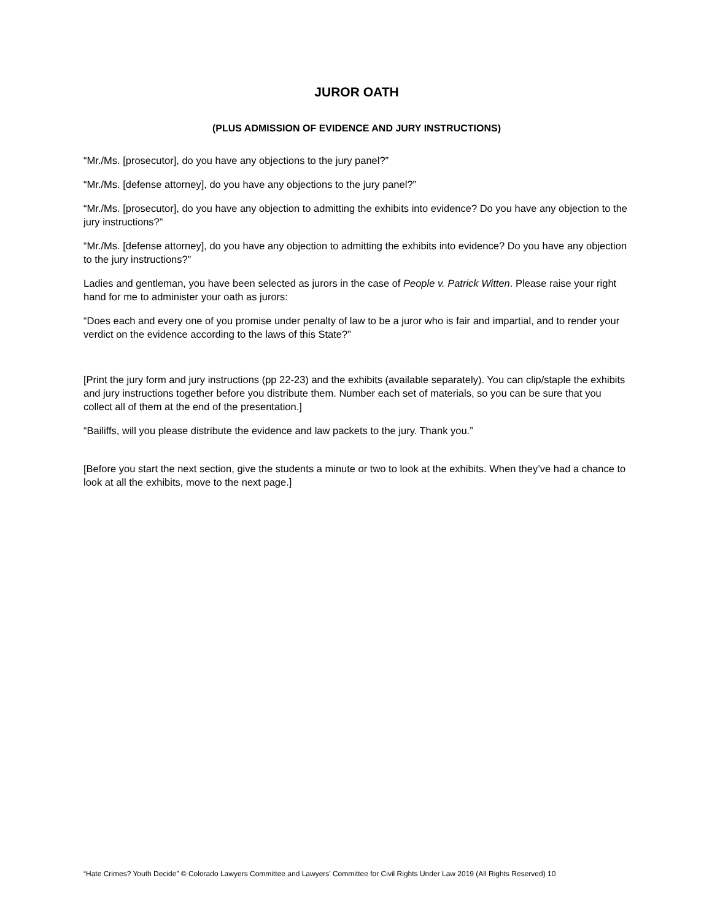JUROR OATH
(PLUS ADMISSION OF EVIDENCE AND JURY INSTRUCTIONS)
“Mr./Ms. [prosecutor], do you have any objections to the jury panel?”
“Mr./Ms. [defense attorney], do you have any objections to the jury panel?”
“Mr./Ms. [prosecutor], do you have any objection to admitting the exhibits into evidence? Do you have any objection to the jury instructions?”
“Mr./Ms. [defense attorney], do you have any objection to admitting the exhibits into evidence? Do you have any objection to the jury instructions?”
Ladies and gentleman, you have been selected as jurors in the case of People v. Patrick Witten. Please raise your right hand for me to administer your oath as jurors:
“Does each and every one of you promise under penalty of law to be a juror who is fair and impartial, and to render your verdict on the evidence according to the laws of this State?”
[Print the jury form and jury instructions (pp 22-23) and the exhibits (available separately). You can clip/staple the exhibits and jury instructions together before you distribute them. Number each set of materials, so you can be sure that you collect all of them at the end of the presentation.]
“Bailiffs, will you please distribute the evidence and law packets to the jury. Thank you.”
[Before you start the next section, give the students a minute or two to look at the exhibits. When they’ve had a chance to look at all the exhibits, move to the next page.]
“Hate Crimes? Youth Decide” © Colorado Lawyers Committee and Lawyers’ Committee for Civil Rights Under Law 2019 (All Rights Reserved) 10